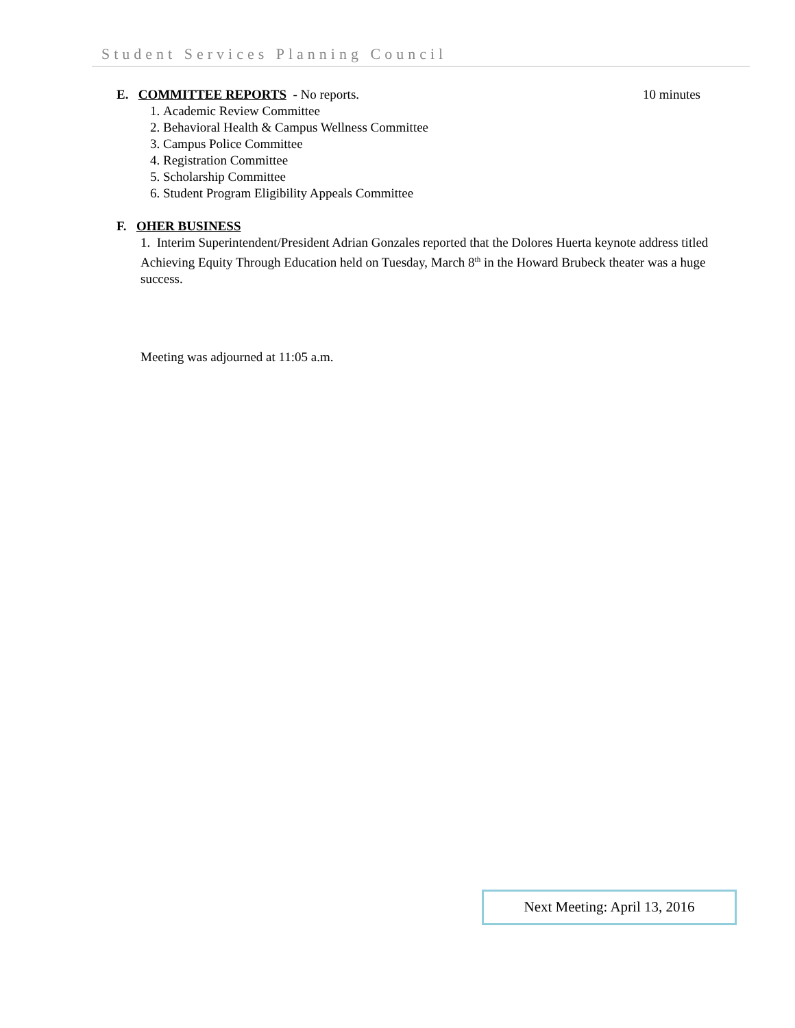Student Services Planning Council
E. COMMITTEE REPORTS - No reports. 10 minutes
1. Academic Review Committee
2. Behavioral Health & Campus Wellness Committee
3. Campus Police Committee
4. Registration Committee
5. Scholarship Committee
6. Student Program Eligibility Appeals Committee
F. OHER BUSINESS
1. Interim Superintendent/President Adrian Gonzales reported that the Dolores Huerta keynote address titled Achieving Equity Through Education held on Tuesday, March 8<sup>th</sup> in the Howard Brubeck theater was a huge success.
Meeting was adjourned at 11:05 a.m.
Next Meeting: April 13, 2016